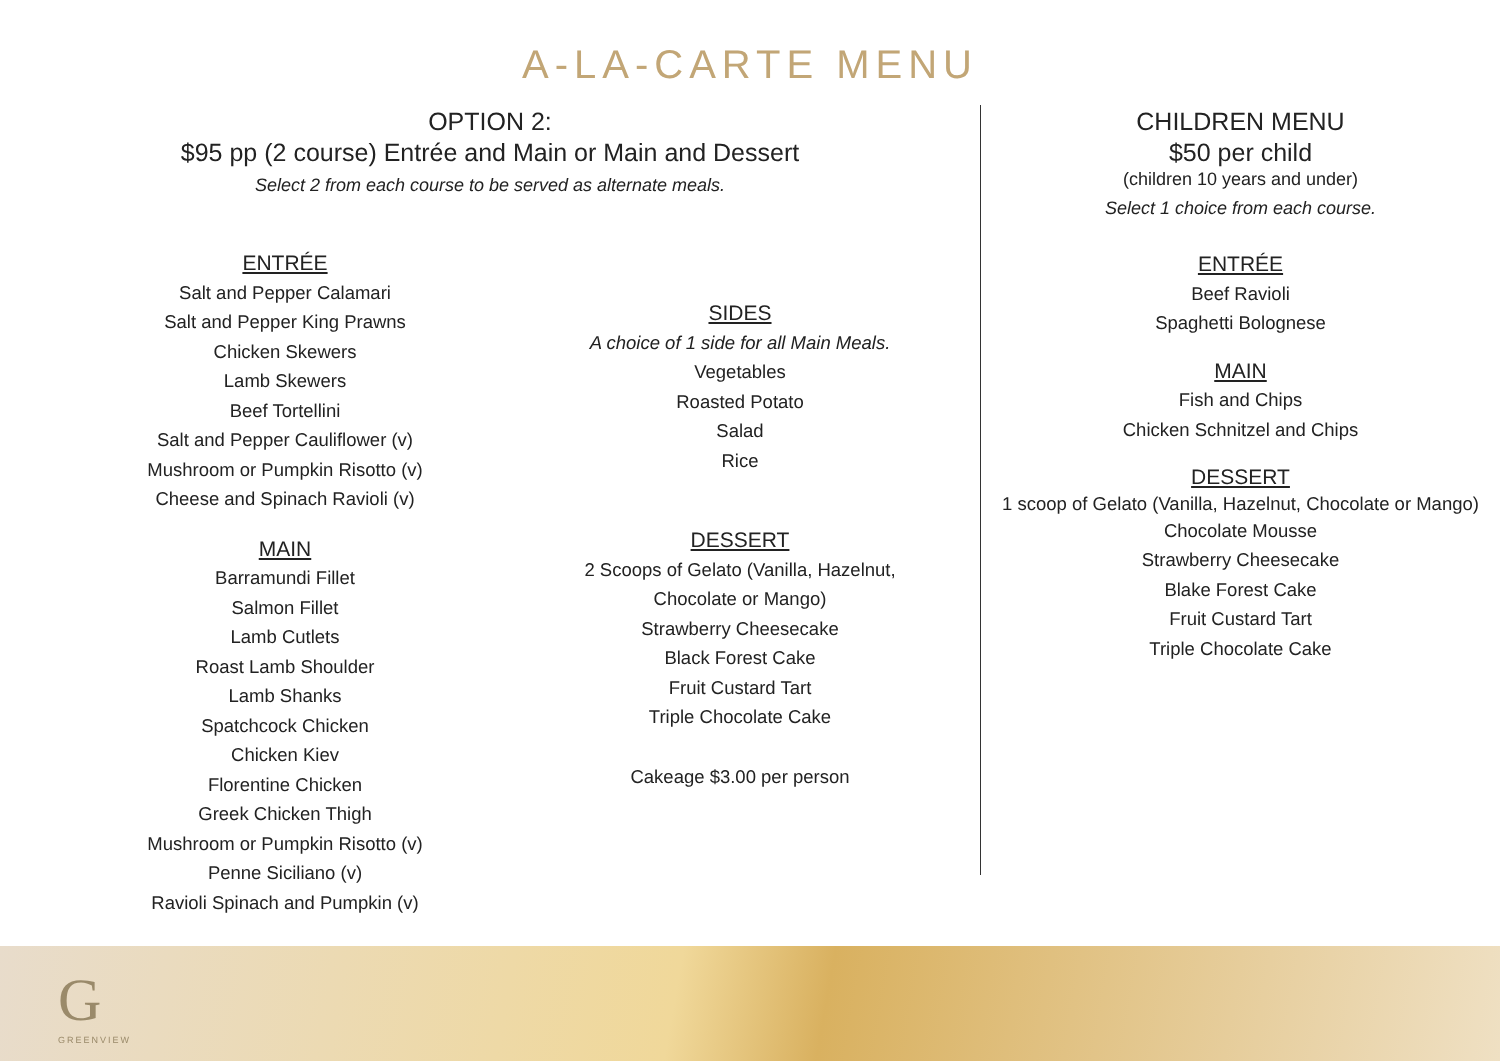A-LA-CARTE MENU
OPTION 2:
$95 pp (2 course) Entrée and Main or Main and Dessert
Select 2 from each course to be served as alternate meals.
ENTRÉE
Salt and Pepper Calamari
Salt and Pepper King Prawns
Chicken Skewers
Lamb Skewers
Beef Tortellini
Salt and Pepper Cauliflower (v)
Mushroom or Pumpkin Risotto (v)
Cheese and Spinach Ravioli (v)
MAIN
Barramundi Fillet
Salmon Fillet
Lamb Cutlets
Roast Lamb Shoulder
Lamb Shanks
Spatchcock Chicken
Chicken Kiev
Florentine Chicken
Greek Chicken Thigh
Mushroom or Pumpkin Risotto (v)
Penne Siciliano (v)
Ravioli Spinach and Pumpkin (v)
SIDES
A choice of 1 side for all Main Meals.
Vegetables
Roasted Potato
Salad
Rice
DESSERT
2 Scoops of Gelato (Vanilla, Hazelnut,
Chocolate or Mango)
Strawberry Cheesecake
Black Forest Cake
Fruit Custard Tart
Triple Chocolate Cake
Cakeage $3.00 per person
CHILDREN MENU
$50 per child
(children 10 years and under)
Select 1 choice from each course.
ENTRÉE
Beef Ravioli
Spaghetti Bolognese
MAIN
Fish and Chips
Chicken Schnitzel and Chips
DESSERT
1 scoop of Gelato (Vanilla, Hazelnut, Chocolate or Mango)
Chocolate Mousse
Strawberry Cheesecake
Blake Forest Cake
Fruit Custard Tart
Triple Chocolate Cake
G
GREENVIEW